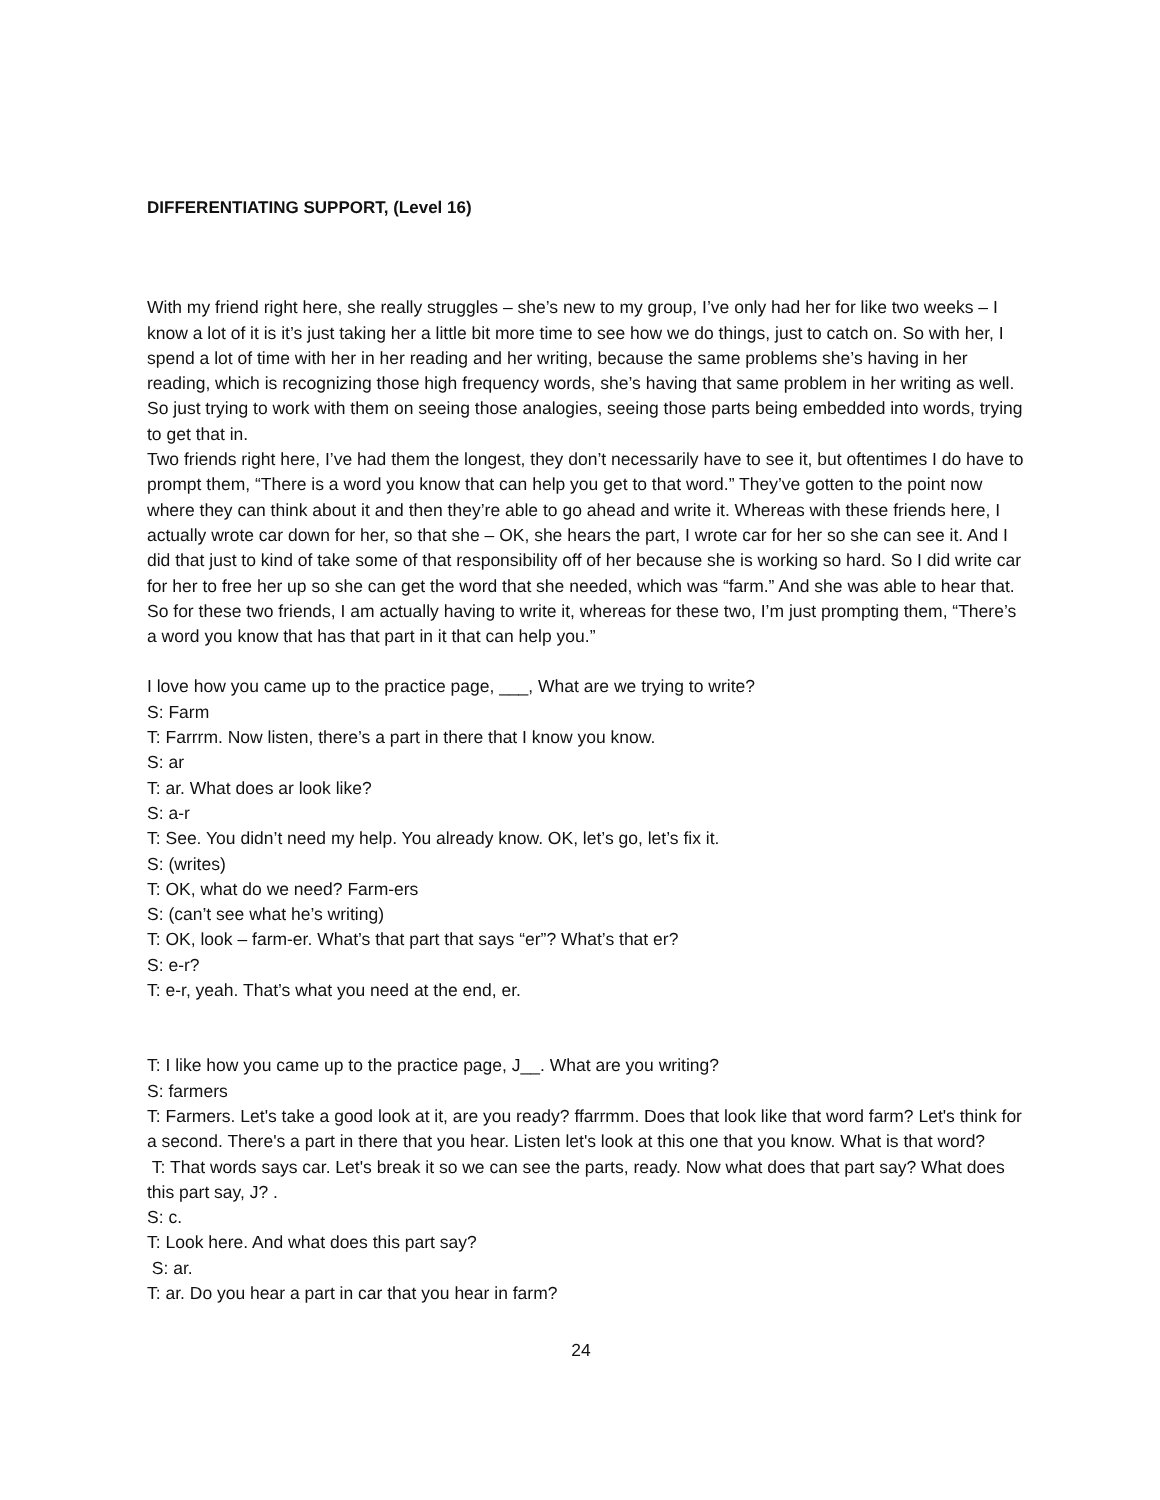DIFFERENTIATING SUPPORT, (Level 16)
With my friend right here, she really struggles – she’s new to my group, I’ve only had her for like two weeks – I know a lot of it is it’s just taking her a little bit more time to see how we do things, just to catch on. So with her, I spend a lot of time with her in her reading and her writing, because the same problems she’s having in her reading, which is recognizing those high frequency words, she’s having that same problem in her writing as well. So just trying to work with them on seeing those analogies, seeing those parts being embedded into words, trying to get that in.
Two friends right here, I’ve had them the longest, they don’t necessarily have to see it, but oftentimes I do have to prompt them, “There is a word you know that can help you get to that word.” They’ve gotten to the point now where they can think about it and then they’re able to go ahead and write it. Whereas with these friends here, I actually wrote car down for her, so that she – OK, she hears the part, I wrote car for her so she can see it. And I did that just to kind of take some of that responsibility off of her because she is working so hard. So I did write car for her to free her up so she can get the word that she needed, which was “farm.” And she was able to hear that. So for these two friends, I am actually having to write it, whereas for these two, I’m just prompting them, “There’s a word you know that has that part in it that can help you.”
I love how you came up to the practice page, ___, What are we trying to write?
S: Farm
T: Farrrm. Now listen, there’s a part in there that I know you know.
S: ar
T: ar. What does ar look like?
S: a-r
T: See. You didn’t need my help. You already know. OK, let’s go, let’s fix it.
S: (writes)
T: OK, what do we need? Farm-ers
S: (can’t see what he’s writing)
T: OK, look – farm-er. What’s that part that says “er”? What’s that er?
S: e-r?
T: e-r, yeah. That’s what you need at the end, er.
T: I like how you came up to the practice page, J__. What are you writing?
S: farmers
T: Farmers. Let's take a good look at it, are you ready? ffarrmm. Does that look like that word farm? Let's think for a second. There's a part in there that you hear. Listen let's look at this one that you know. What is that word?
T: That words says car. Let's break it so we can see the parts, ready. Now what does that part say? What does this part say, J? .
S: c.
T: Look here. And what does this part say?
S: ar.
T: ar. Do you hear a part in car that you hear in farm?
24